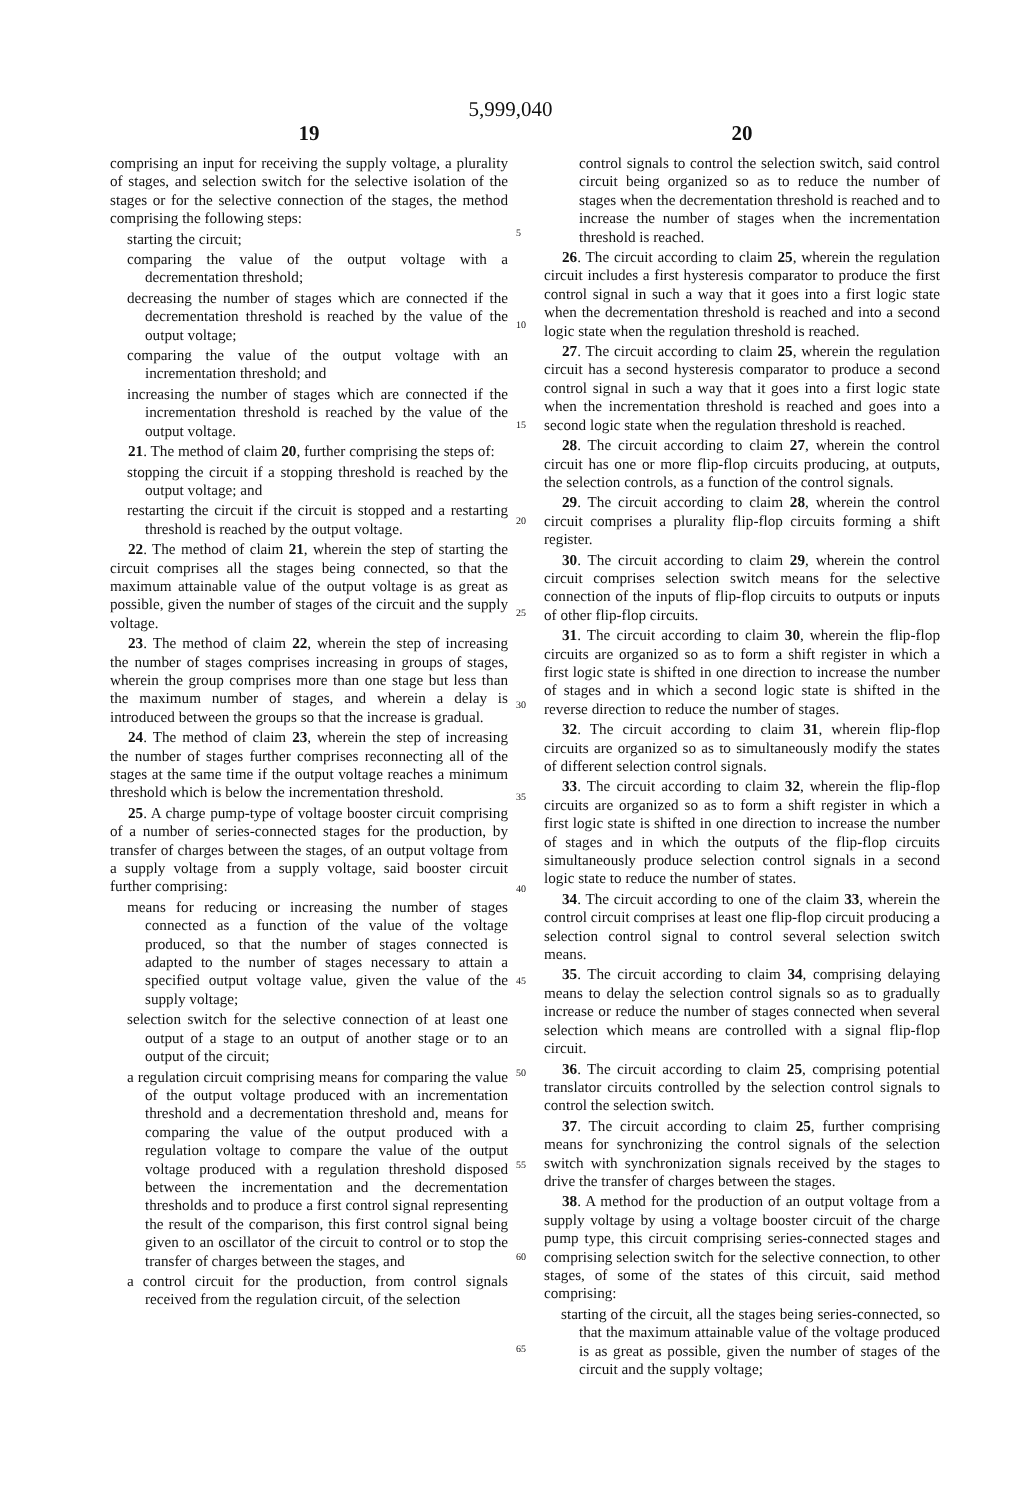5,999,040
19 20
comprising an input for receiving the supply voltage, a plurality of stages, and selection switch for the selective isolation of the stages or for the selective connection of the stages, the method comprising the following steps:
starting the circuit;
comparing the value of the output voltage with a decrementation threshold;
decreasing the number of stages which are connected if the decrementation threshold is reached by the value of the output voltage;
comparing the value of the output voltage with an incrementation threshold; and
increasing the number of stages which are connected if the incrementation threshold is reached by the value of the output voltage.
21. The method of claim 20, further comprising the steps of:
stopping the circuit if a stopping threshold is reached by the output voltage; and
restarting the circuit if the circuit is stopped and a restarting threshold is reached by the output voltage.
22. The method of claim 21, wherein the step of starting the circuit comprises all the stages being connected, so that the maximum attainable value of the output voltage is as great as possible, given the number of stages of the circuit and the supply voltage.
23. The method of claim 22, wherein the step of increasing the number of stages comprises increasing in groups of stages, wherein the group comprises more than one stage but less than the maximum number of stages, and wherein a delay is introduced between the groups so that the increase is gradual.
24. The method of claim 23, wherein the step of increasing the number of stages further comprises reconnecting all of the stages at the same time if the output voltage reaches a minimum threshold which is below the incrementation threshold.
25. A charge pump-type of voltage booster circuit comprising of a number of series-connected stages for the production, by transfer of charges between the stages, of an output voltage from a supply voltage from a supply voltage, said booster circuit further comprising:
means for reducing or increasing the number of stages connected as a function of the value of the voltage produced, so that the number of stages connected is adapted to the number of stages necessary to attain a specified output voltage value, given the value of the supply voltage;
selection switch for the selective connection of at least one output of a stage to an output of another stage or to an output of the circuit;
a regulation circuit comprising means for comparing the value of the output voltage produced with an incrementation threshold and a decrementation threshold and, means for comparing the value of the output produced with a regulation voltage to compare the value of the output voltage produced with a regulation threshold disposed between the incrementation and the decrementation thresholds and to produce a first control signal representing the result of the comparison, this first control signal being given to an oscillator of the circuit to control or to stop the transfer of charges between the stages, and
a control circuit for the production, from control signals received from the regulation circuit, of the selection
5
10
15
20
25
30
35
40
45
50
55
60
65
control signals to control the selection switch, said control circuit being organized so as to reduce the number of stages when the decrementation threshold is reached and to increase the number of stages when the incrementation threshold is reached.
26. The circuit according to claim 25, wherein the regulation circuit includes a first hysteresis comparator to produce the first control signal in such a way that it goes into a first logic state when the decrementation threshold is reached and into a second logic state when the regulation threshold is reached.
27. The circuit according to claim 25, wherein the regulation circuit has a second hysteresis comparator to produce a second control signal in such a way that it goes into a first logic state when the incrementation threshold is reached and goes into a second logic state when the regulation threshold is reached.
28. The circuit according to claim 27, wherein the control circuit has one or more flip-flop circuits producing, at outputs, the selection controls, as a function of the control signals.
29. The circuit according to claim 28, wherein the control circuit comprises a plurality flip-flop circuits forming a shift register.
30. The circuit according to claim 29, wherein the control circuit comprises selection switch means for the selective connection of the inputs of flip-flop circuits to outputs or inputs of other flip-flop circuits.
31. The circuit according to claim 30, wherein the flip-flop circuits are organized so as to form a shift register in which a first logic state is shifted in one direction to increase the number of stages and in which a second logic state is shifted in the reverse direction to reduce the number of stages.
32. The circuit according to claim 31, wherein flip-flop circuits are organized so as to simultaneously modify the states of different selection control signals.
33. The circuit according to claim 32, wherein the flip-flop circuits are organized so as to form a shift register in which a first logic state is shifted in one direction to increase the number of stages and in which the outputs of the flip-flop circuits simultaneously produce selection control signals in a second logic state to reduce the number of states.
34. The circuit according to one of the claim 33, wherein the control circuit comprises at least one flip-flop circuit producing a selection control signal to control several selection switch means.
35. The circuit according to claim 34, comprising delaying means to delay the selection control signals so as to gradually increase or reduce the number of stages connected when several selection which means are controlled with a signal flip-flop circuit.
36. The circuit according to claim 25, comprising potential translator circuits controlled by the selection control signals to control the selection switch.
37. The circuit according to claim 25, further comprising means for synchronizing the control signals of the selection switch with synchronization signals received by the stages to drive the transfer of charges between the stages.
38. A method for the production of an output voltage from a supply voltage by using a voltage booster circuit of the charge pump type, this circuit comprising series-connected stages and comprising selection switch for the selective connection, to other stages, of some of the states of this circuit, said method comprising:
starting of the circuit, all the stages being series-connected, so that the maximum attainable value of the voltage produced is as great as possible, given the number of stages of the circuit and the supply voltage;